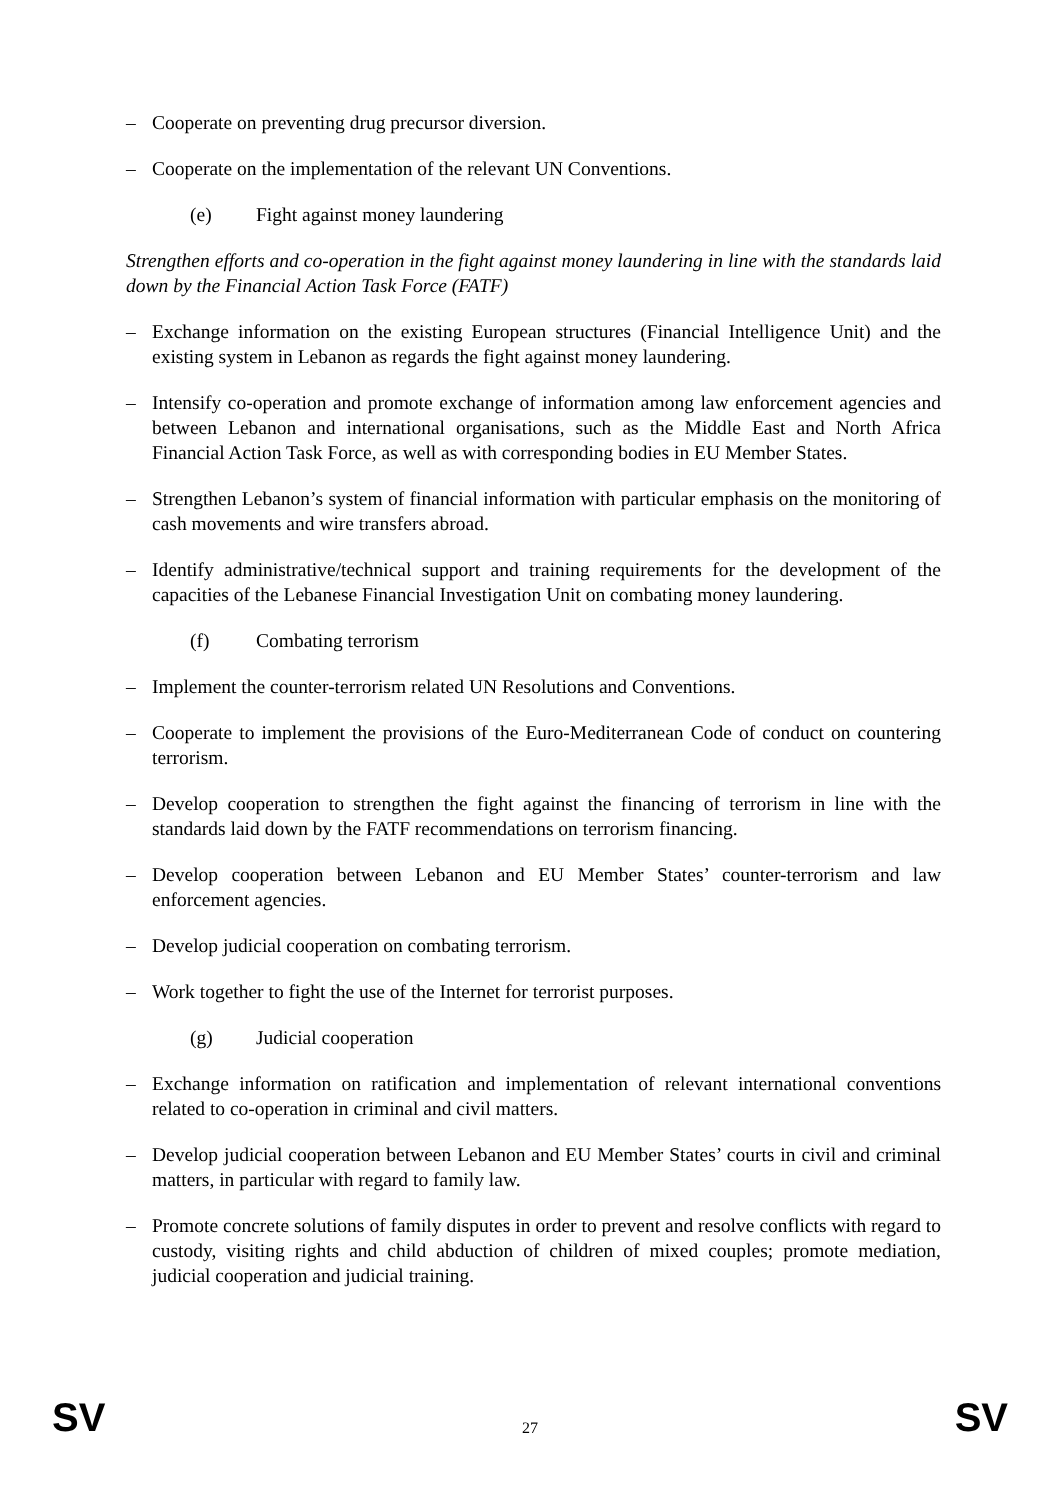– Cooperate on preventing drug precursor diversion.
– Cooperate on the implementation of the relevant UN Conventions.
(e) Fight against money laundering
Strengthen efforts and co-operation in the fight against money laundering in line with the standards laid down by the Financial Action Task Force (FATF)
– Exchange information on the existing European structures (Financial Intelligence Unit) and the existing system in Lebanon as regards the fight against money laundering.
– Intensify co-operation and promote exchange of information among law enforcement agencies and between Lebanon and international organisations, such as the Middle East and North Africa Financial Action Task Force, as well as with corresponding bodies in EU Member States.
– Strengthen Lebanon’s system of financial information with particular emphasis on the monitoring of cash movements and wire transfers abroad.
– Identify administrative/technical support and training requirements for the development of the capacities of the Lebanese Financial Investigation Unit on combating money laundering.
(f) Combating terrorism
– Implement the counter-terrorism related UN Resolutions and Conventions.
– Cooperate to implement the provisions of the Euro-Mediterranean Code of conduct on countering terrorism.
– Develop cooperation to strengthen the fight against the financing of terrorism in line with the standards laid down by the FATF recommendations on terrorism financing.
– Develop cooperation between Lebanon and EU Member States’ counter-terrorism and law enforcement agencies.
– Develop judicial cooperation on combating terrorism.
– Work together to fight the use of the Internet for terrorist purposes.
(g) Judicial cooperation
– Exchange information on ratification and implementation of relevant international conventions related to co-operation in criminal and civil matters.
– Develop judicial cooperation between Lebanon and EU Member States’ courts in civil and criminal matters, in particular with regard to family law.
– Promote concrete solutions of family disputes in order to prevent and resolve conflicts with regard to custody, visiting rights and child abduction of children of mixed couples; promote mediation, judicial cooperation and judicial training.
SV
27
SV